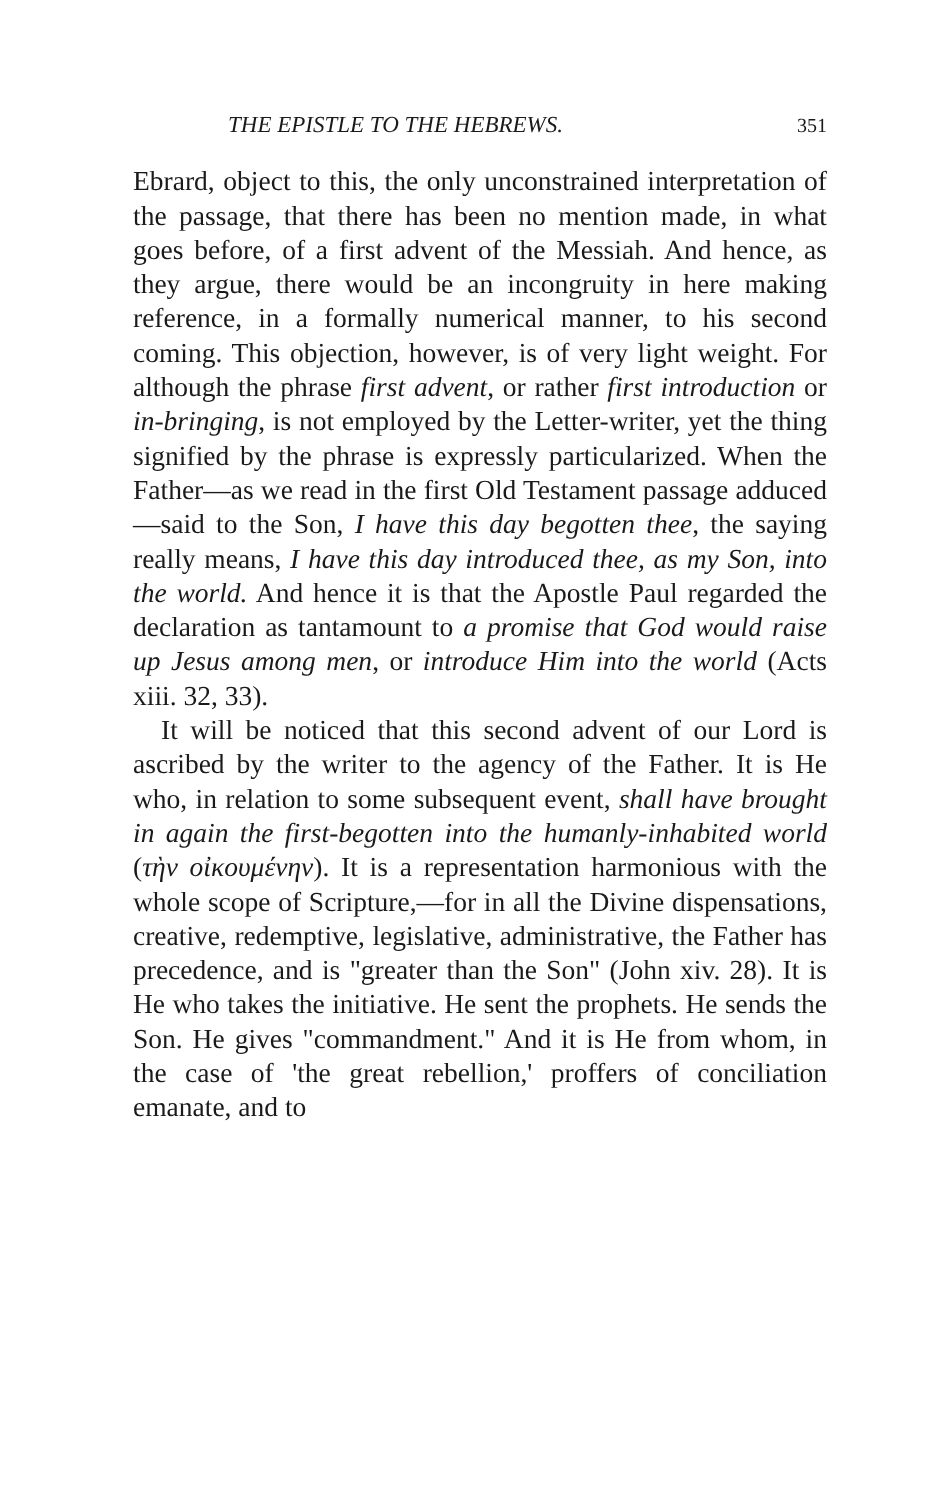THE EPISTLE TO THE HEBREWS. 351
Ebrard, object to this, the only unconstrained interpretation of the passage, that there has been no mention made, in what goes before, of a first advent of the Messiah. And hence, as they argue, there would be an incongruity in here making reference, in a formally numerical manner, to his second coming. This objection, however, is of very light weight. For although the phrase first advent, or rather first introduction or in-bringing, is not employed by the Letter-writer, yet the thing signified by the phrase is expressly particularized. When the Father—as we read in the first Old Testament passage adduced—said to the Son, I have this day begotten thee, the saying really means, I have this day introduced thee, as my Son, into the world. And hence it is that the Apostle Paul regarded the declaration as tantamount to a promise that God would raise up Jesus among men, or introduce Him into the world (Acts xiii. 32, 33).
It will be noticed that this second advent of our Lord is ascribed by the writer to the agency of the Father. It is He who, in relation to some subsequent event, shall have brought in again the first-begotten into the humanly-inhabited world (τὴν οἰκουμένην). It is a representation harmonious with the whole scope of Scripture,—for in all the Divine dispensations, creative, redemptive, legislative, administrative, the Father has precedence, and is "greater than the Son" (John xiv. 28). It is He who takes the initiative. He sent the prophets. He sends the Son. He gives "commandment." And it is He from whom, in the case of 'the great rebellion,' proffers of conciliation emanate, and to